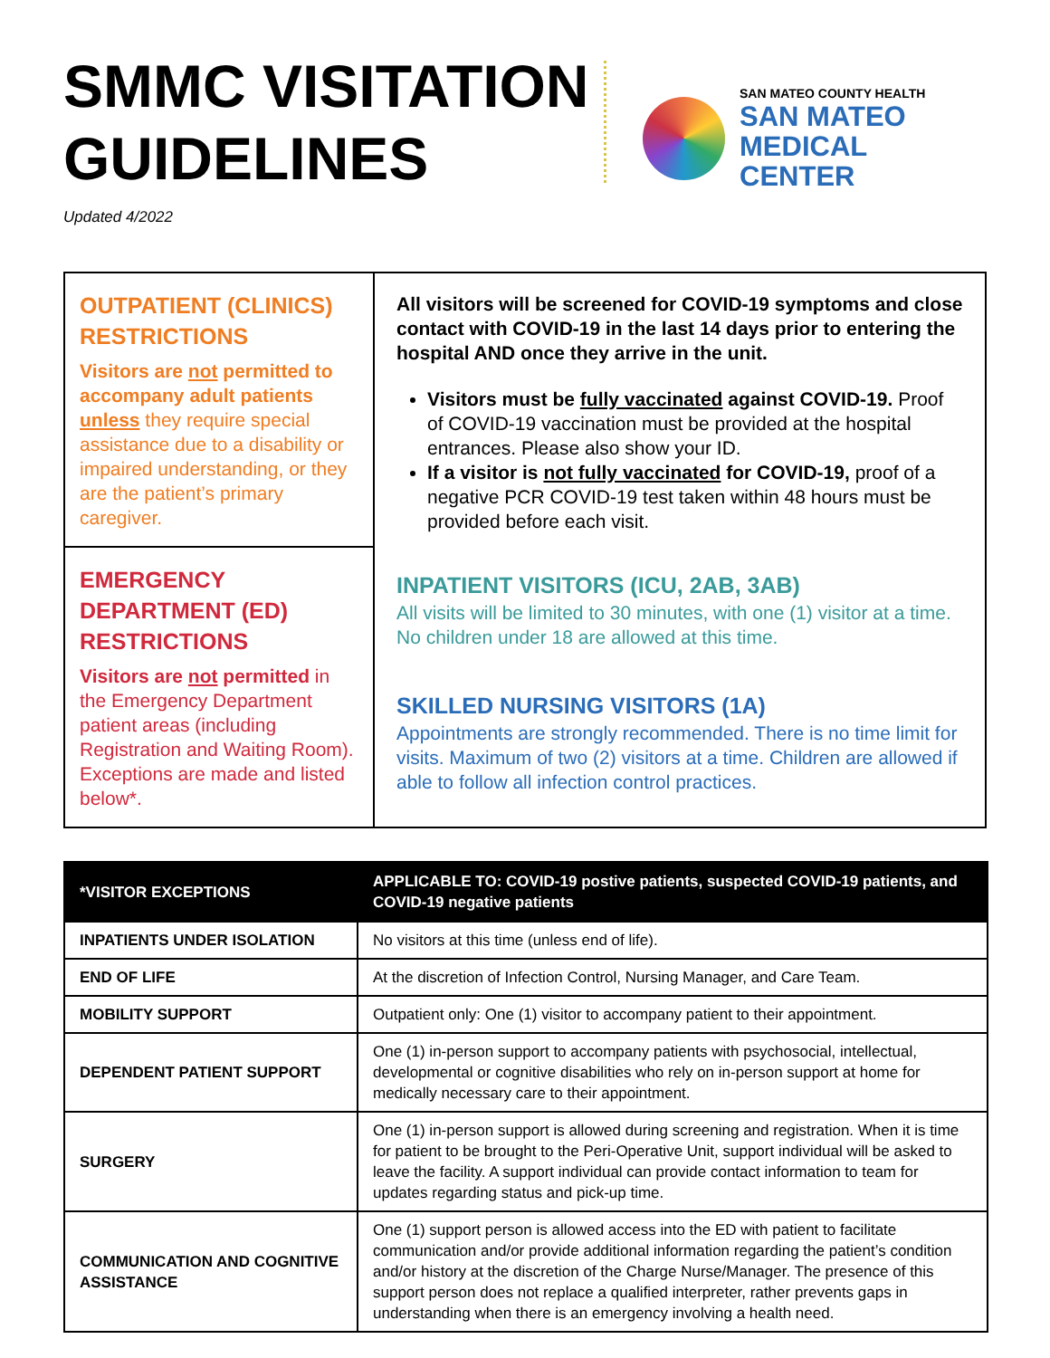SMMC VISITATION GUIDELINES
SAN MATEO COUNTY HEALTH
SAN MATEO
MEDICAL CENTER
Updated 4/2022
OUTPATIENT (CLINICS) RESTRICTIONS
Visitors are not permitted to accompany adult patients unless they require special assistance due to a disability or impaired understanding, or they are the patient’s primary caregiver.
EMERGENCY DEPARTMENT (ED) RESTRICTIONS
Visitors are not permitted in the Emergency Department patient areas (including Registration and Waiting Room). Exceptions are made and listed below*.
All visitors will be screened for COVID-19 symptoms and close contact with COVID-19 in the last 14 days prior to entering the hospital AND once they arrive in the unit.
Visitors must be fully vaccinated against COVID-19. Proof of COVID-19 vaccination must be provided at the hospital entrances. Please also show your ID.
If a visitor is not fully vaccinated for COVID-19, proof of a negative PCR COVID-19 test taken within 48 hours must be provided before each visit.
INPATIENT VISITORS (ICU, 2AB, 3AB)
All visits will be limited to 30 minutes, with one (1) visitor at a time. No children under 18 are allowed at this time.
SKILLED NURSING VISITORS (1A)
Appointments are strongly recommended. There is no time limit for visits. Maximum of two (2) visitors at a time. Children are allowed if able to follow all infection control practices.
| *VISITOR EXCEPTIONS | APPLICABLE TO: COVID-19 postive patients, suspected COVID-19 patients, and COVID-19 negative patients |
| --- | --- |
| INPATIENTS UNDER ISOLATION | No visitors at this time (unless end of life). |
| END OF LIFE | At the discretion of Infection Control, Nursing Manager, and Care Team. |
| MOBILITY SUPPORT | Outpatient only: One (1) visitor to accompany patient to their appointment. |
| DEPENDENT PATIENT SUPPORT | One (1) in-person support to accompany patients with psychosocial, intellectual, developmental or cognitive disabilities who rely on in-person support at home for medically necessary care to their appointment. |
| SURGERY | One (1) in-person support is allowed during screening and registration. When it is time for patient to be brought to the Peri-Operative Unit, support individual will be asked to leave the facility. A support individual can provide contact information to team for updates regarding status and pick-up time. |
| COMMUNICATION AND COGNITIVE ASSISTANCE | One (1) support person is allowed access into the ED with patient to facilitate communication and/or provide additional information regarding the patient’s condition and/or history at the discretion of the Charge Nurse/Manager. The presence of this support person does not replace a qualified interpreter, rather prevents gaps in understanding when there is an emergency involving a health need. |